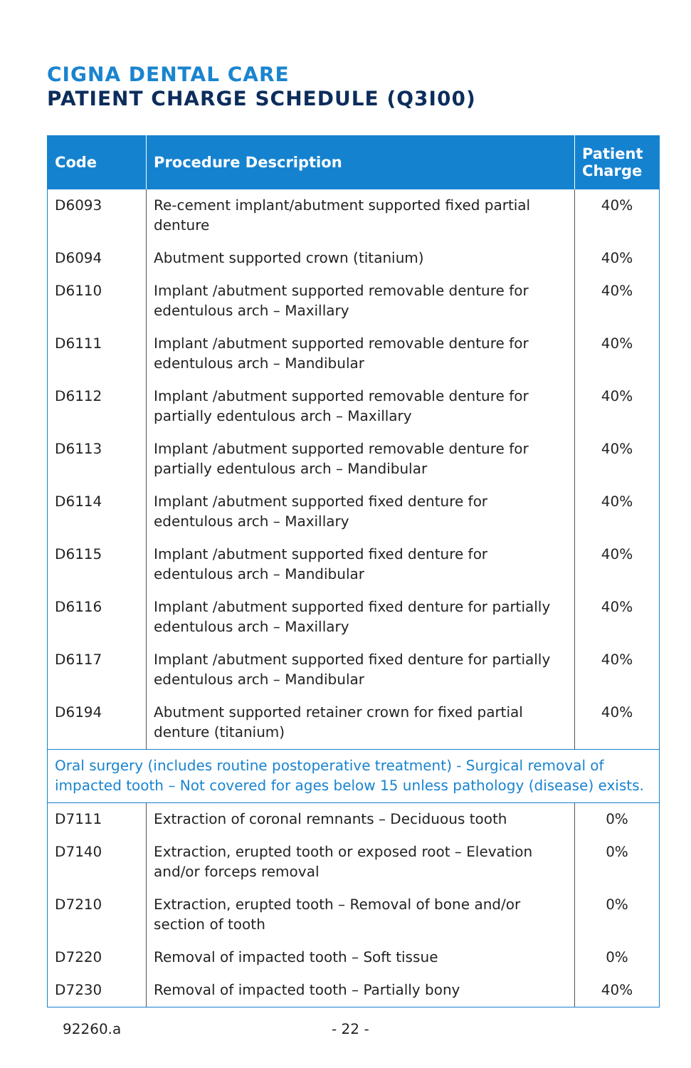CIGNA DENTAL CARE
PATIENT CHARGE SCHEDULE (Q3I00)
| Code | Procedure Description | Patient Charge |
| --- | --- | --- |
| D6093 | Re-cement implant/abutment supported fixed partial denture | 40% |
| D6094 | Abutment supported crown (titanium) | 40% |
| D6110 | Implant /abutment supported removable denture for edentulous arch – Maxillary | 40% |
| D6111 | Implant /abutment supported removable denture for edentulous arch – Mandibular | 40% |
| D6112 | Implant /abutment supported removable denture for partially edentulous arch – Maxillary | 40% |
| D6113 | Implant /abutment supported removable denture for partially edentulous arch – Mandibular | 40% |
| D6114 | Implant /abutment supported fixed denture for edentulous arch – Maxillary | 40% |
| D6115 | Implant /abutment supported fixed denture for edentulous arch – Mandibular | 40% |
| D6116 | Implant /abutment supported fixed denture for partially edentulous arch – Maxillary | 40% |
| D6117 | Implant /abutment supported fixed denture for partially edentulous arch – Mandibular | 40% |
| D6194 | Abutment supported retainer crown for fixed partial denture (titanium) | 40% |
| Oral surgery (includes routine postoperative treatment) - Surgical removal of impacted tooth – Not covered for ages below 15 unless pathology (disease) exists. | | |
| D7111 | Extraction of coronal remnants – Deciduous tooth | 0% |
| D7140 | Extraction, erupted tooth or exposed root – Elevation and/or forceps removal | 0% |
| D7210 | Extraction, erupted tooth – Removal of bone and/or section of tooth | 0% |
| D7220 | Removal of impacted tooth – Soft tissue | 0% |
| D7230 | Removal of impacted tooth – Partially bony | 40% |
92260.a - 22 -